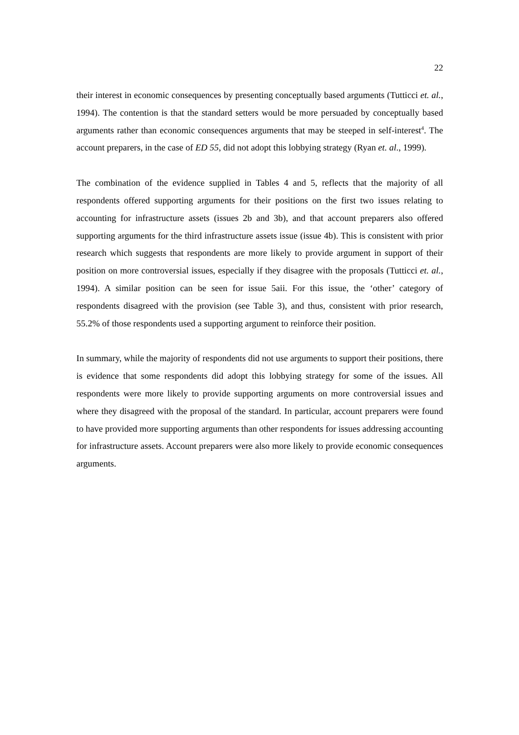22
their interest in economic consequences by presenting conceptually based arguments (Tutticci et. al., 1994). The contention is that the standard setters would be more persuaded by conceptually based arguments rather than economic consequences arguments that may be steeped in self-interest<sup>4</sup>. The account preparers, in the case of ED 55, did not adopt this lobbying strategy (Ryan et. al., 1999).
The combination of the evidence supplied in Tables 4 and 5, reflects that the majority of all respondents offered supporting arguments for their positions on the first two issues relating to accounting for infrastructure assets (issues 2b and 3b), and that account preparers also offered supporting arguments for the third infrastructure assets issue (issue 4b). This is consistent with prior research which suggests that respondents are more likely to provide argument in support of their position on more controversial issues, especially if they disagree with the proposals (Tutticci et. al., 1994). A similar position can be seen for issue 5aii. For this issue, the ‘other’ category of respondents disagreed with the provision (see Table 3), and thus, consistent with prior research, 55.2% of those respondents used a supporting argument to reinforce their position.
In summary, while the majority of respondents did not use arguments to support their positions, there is evidence that some respondents did adopt this lobbying strategy for some of the issues. All respondents were more likely to provide supporting arguments on more controversial issues and where they disagreed with the proposal of the standard. In particular, account preparers were found to have provided more supporting arguments than other respondents for issues addressing accounting for infrastructure assets. Account preparers were also more likely to provide economic consequences arguments.